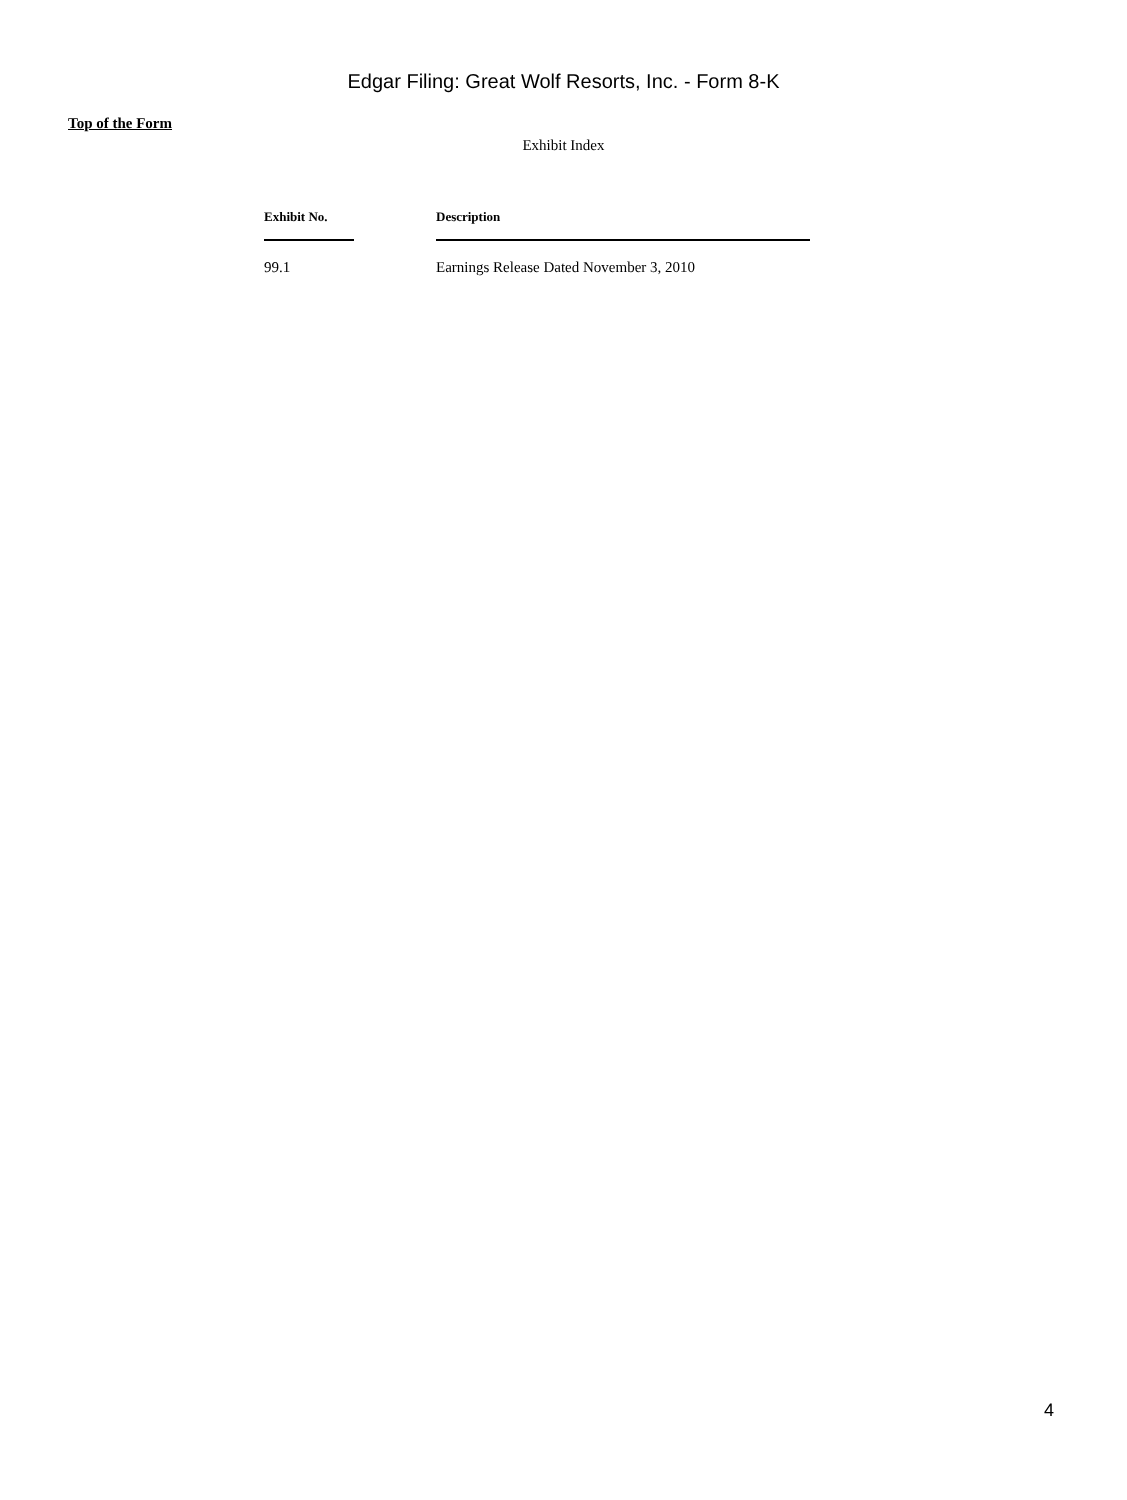Edgar Filing: Great Wolf Resorts, Inc. - Form 8-K
Top of the Form
Exhibit Index
| Exhibit No. | | Description |
| --- | --- | --- |
| 99.1 | | Earnings Release Dated November 3, 2010 |
4